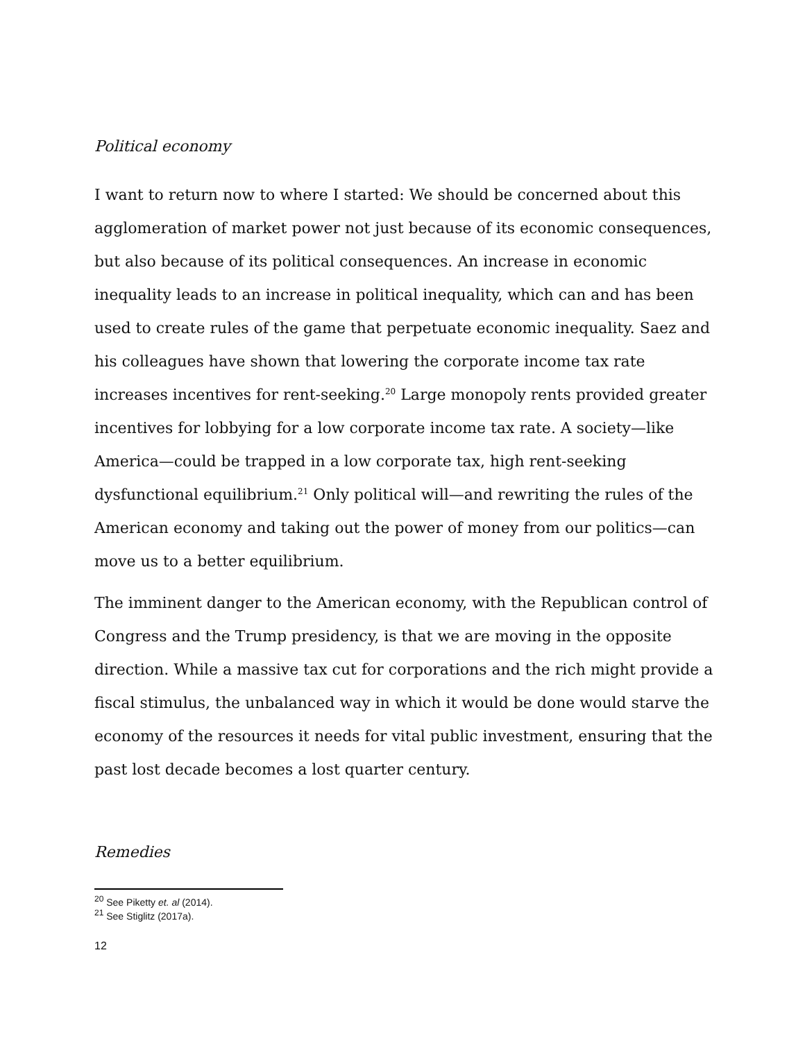Political economy
I want to return now to where I started: We should be concerned about this agglomeration of market power not just because of its economic consequences, but also because of its political consequences. An increase in economic inequality leads to an increase in political inequality, which can and has been used to create rules of the game that perpetuate economic inequality. Saez and his colleagues have shown that lowering the corporate income tax rate increases incentives for rent-seeking.<sup>20</sup> Large monopoly rents provided greater incentives for lobbying for a low corporate income tax rate. A society—like America—could be trapped in a low corporate tax, high rent-seeking dysfunctional equilibrium.<sup>21</sup> Only political will—and rewriting the rules of the American economy and taking out the power of money from our politics—can move us to a better equilibrium.
The imminent danger to the American economy, with the Republican control of Congress and the Trump presidency, is that we are moving in the opposite direction. While a massive tax cut for corporations and the rich might provide a fiscal stimulus, the unbalanced way in which it would be done would starve the economy of the resources it needs for vital public investment, ensuring that the past lost decade becomes a lost quarter century.
Remedies
<sup>20</sup> See Piketty et. al (2014).
<sup>21</sup> See Stiglitz (2017a).
12